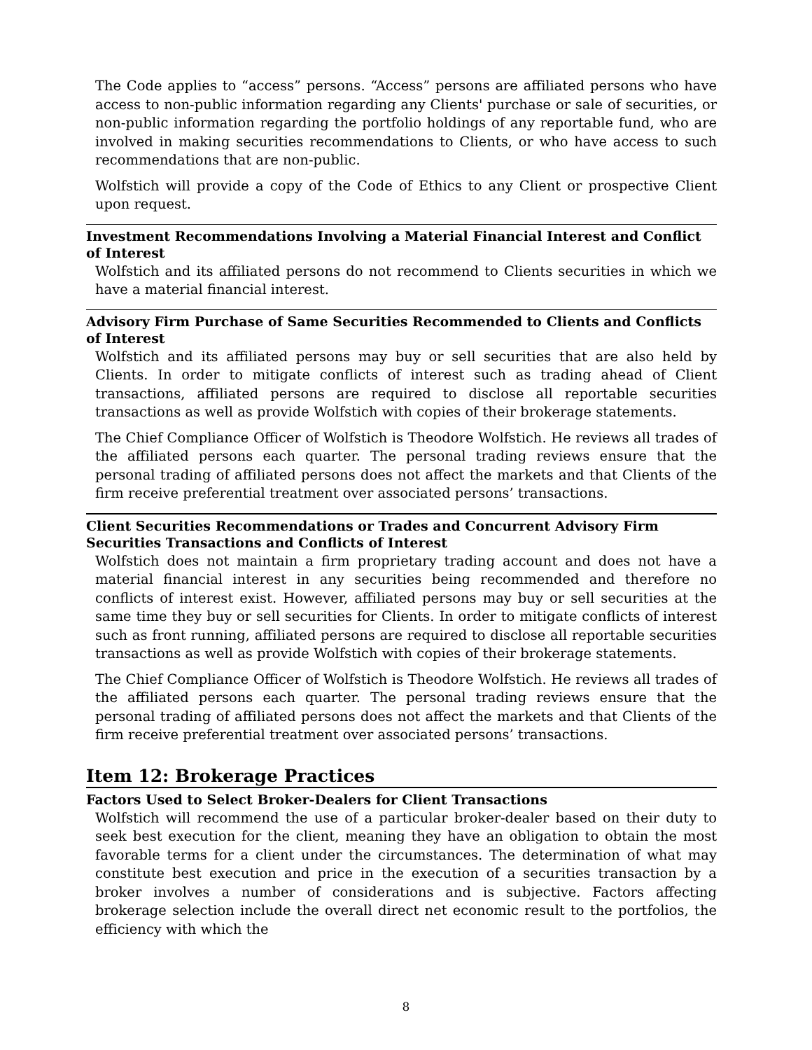The Code applies to “access” persons. “Access” persons are affiliated persons who have access to non-public information regarding any Clients' purchase or sale of securities, or non-public information regarding the portfolio holdings of any reportable fund, who are involved in making securities recommendations to Clients, or who have access to such recommendations that are non-public.
Wolfstich will provide a copy of the Code of Ethics to any Client or prospective Client upon request.
Investment Recommendations Involving a Material Financial Interest and Conflict of Interest
Wolfstich and its affiliated persons do not recommend to Clients securities in which we have a material financial interest.
Advisory Firm Purchase of Same Securities Recommended to Clients and Conflicts of Interest
Wolfstich and its affiliated persons may buy or sell securities that are also held by Clients. In order to mitigate conflicts of interest such as trading ahead of Client transactions, affiliated persons are required to disclose all reportable securities transactions as well as provide Wolfstich with copies of their brokerage statements.
The Chief Compliance Officer of Wolfstich is Theodore Wolfstich. He reviews all trades of the affiliated persons each quarter. The personal trading reviews ensure that the personal trading of affiliated persons does not affect the markets and that Clients of the firm receive preferential treatment over associated persons’ transactions.
Client Securities Recommendations or Trades and Concurrent Advisory Firm
Securities Transactions and Conflicts of Interest
Wolfstich does not maintain a firm proprietary trading account and does not have a material financial interest in any securities being recommended and therefore no conflicts of interest exist. However, affiliated persons may buy or sell securities at the same time they buy or sell securities for Clients. In order to mitigate conflicts of interest such as front running, affiliated persons are required to disclose all reportable securities transactions as well as provide Wolfstich with copies of their brokerage statements.
The Chief Compliance Officer of Wolfstich is Theodore Wolfstich. He reviews all trades of the affiliated persons each quarter. The personal trading reviews ensure that the personal trading of affiliated persons does not affect the markets and that Clients of the firm receive preferential treatment over associated persons’ transactions.
Item 12: Brokerage Practices
Factors Used to Select Broker-Dealers for Client Transactions
Wolfstich will recommend the use of a particular broker-dealer based on their duty to seek best execution for the client, meaning they have an obligation to obtain the most favorable terms for a client under the circumstances. The determination of what may constitute best execution and price in the execution of a securities transaction by a broker involves a number of considerations and is subjective. Factors affecting brokerage selection include the overall direct net economic result to the portfolios, the efficiency with which the
8